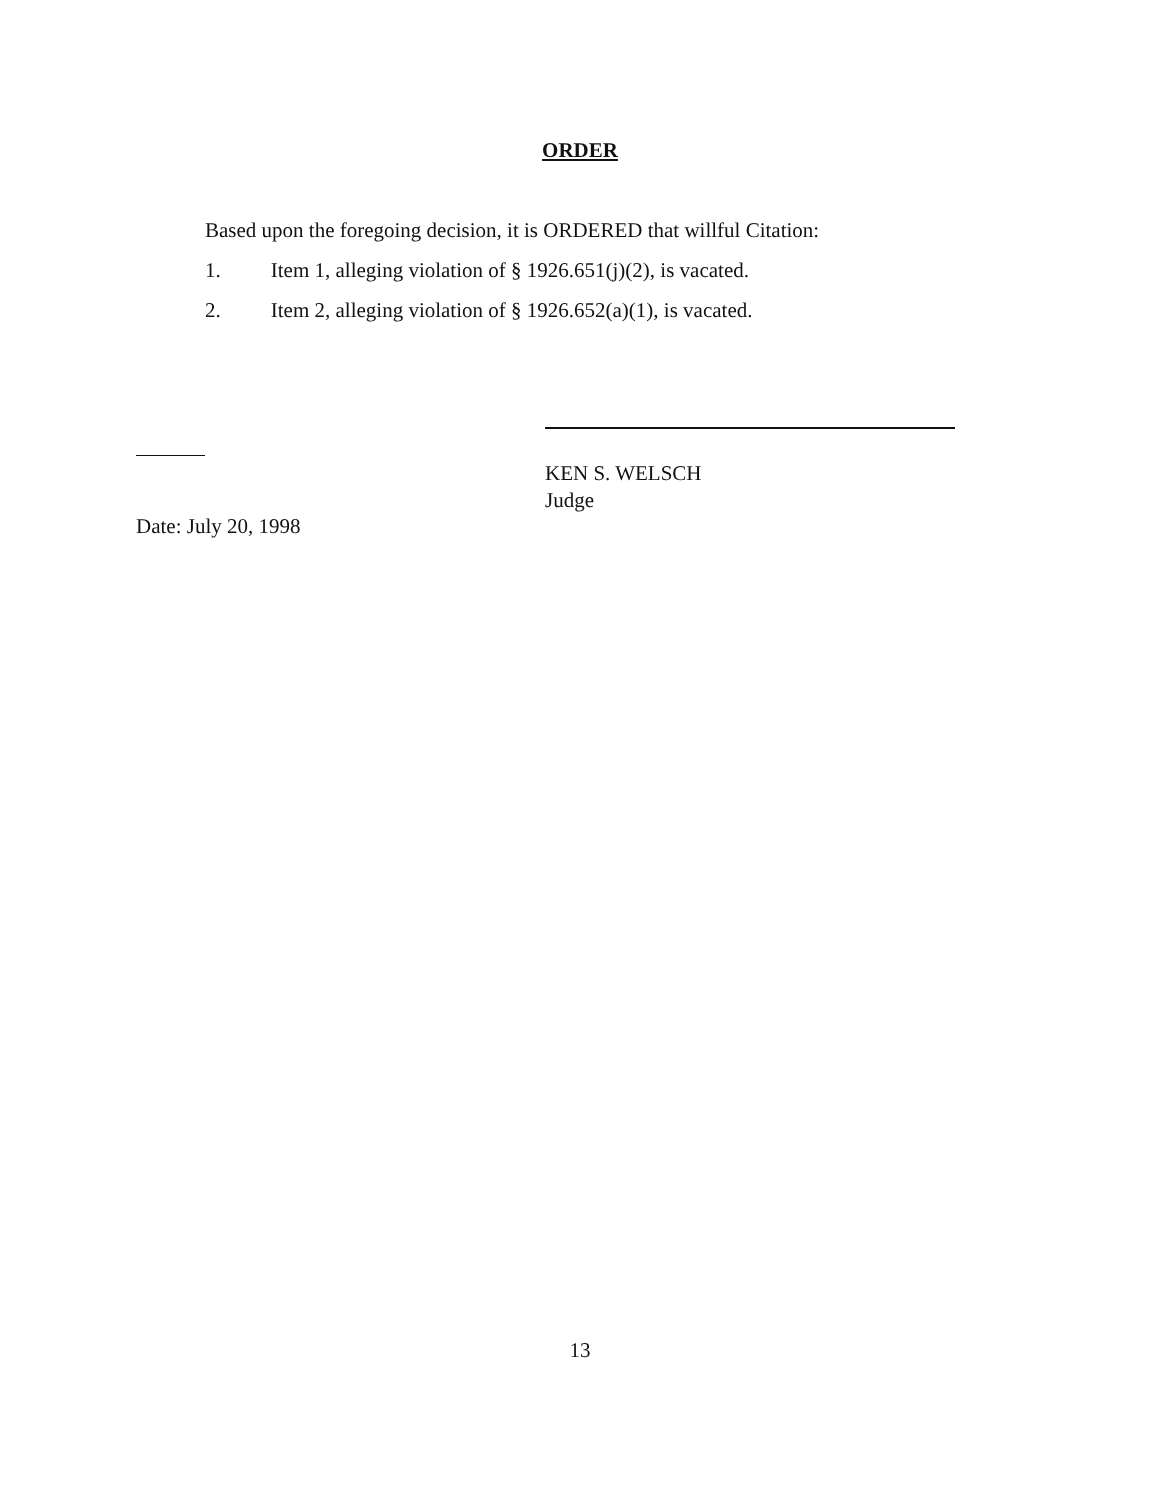ORDER
Based upon the foregoing decision, it is ORDERED that willful Citation:
1. Item 1, alleging violation of § 1926.651(j)(2), is vacated.
2. Item 2, alleging violation of § 1926.652(a)(1), is vacated.
KEN S. WELSCH
Judge
Date: July 20, 1998
13